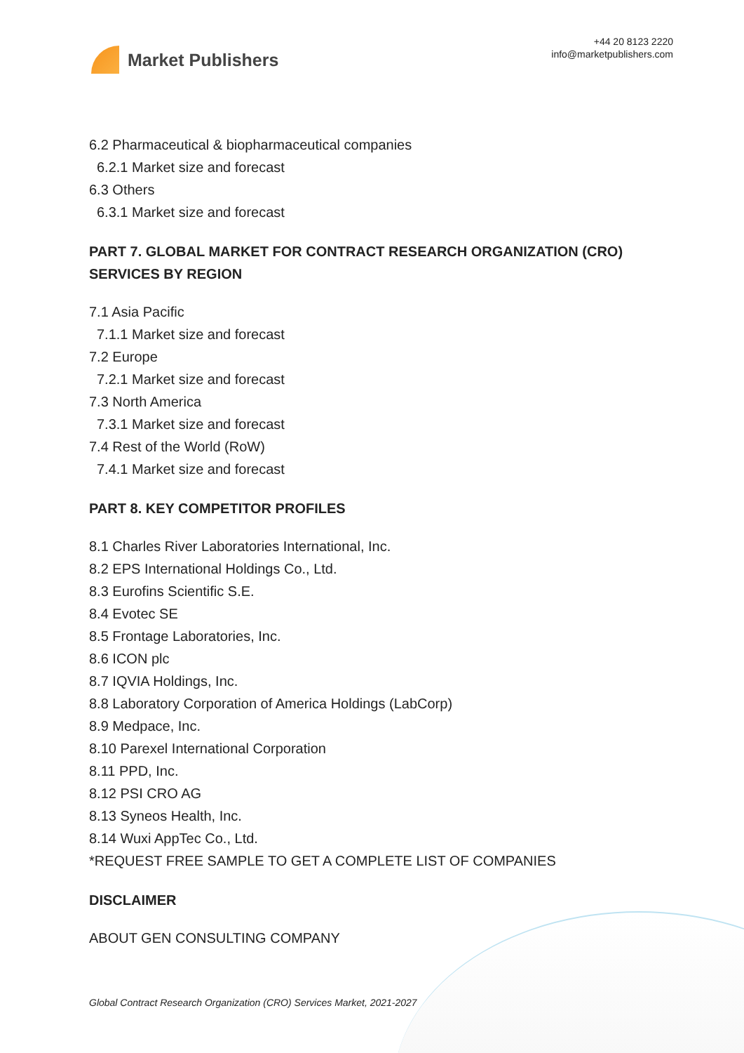Market Publishers
+44 20 8123 2220
info@marketpublishers.com
6.2 Pharmaceutical & biopharmaceutical companies
6.2.1 Market size and forecast
6.3 Others
6.3.1 Market size and forecast
PART 7. GLOBAL MARKET FOR CONTRACT RESEARCH ORGANIZATION (CRO) SERVICES BY REGION
7.1 Asia Pacific
7.1.1 Market size and forecast
7.2 Europe
7.2.1 Market size and forecast
7.3 North America
7.3.1 Market size and forecast
7.4 Rest of the World (RoW)
7.4.1 Market size and forecast
PART 8. KEY COMPETITOR PROFILES
8.1 Charles River Laboratories International, Inc.
8.2 EPS International Holdings Co., Ltd.
8.3 Eurofins Scientific S.E.
8.4 Evotec SE
8.5 Frontage Laboratories, Inc.
8.6 ICON plc
8.7 IQVIA Holdings, Inc.
8.8 Laboratory Corporation of America Holdings (LabCorp)
8.9 Medpace, Inc.
8.10 Parexel International Corporation
8.11 PPD, Inc.
8.12 PSI CRO AG
8.13 Syneos Health, Inc.
8.14 Wuxi AppTec Co., Ltd.
*REQUEST FREE SAMPLE TO GET A COMPLETE LIST OF COMPANIES
DISCLAIMER
ABOUT GEN CONSULTING COMPANY
Global Contract Research Organization (CRO) Services Market, 2021-2027